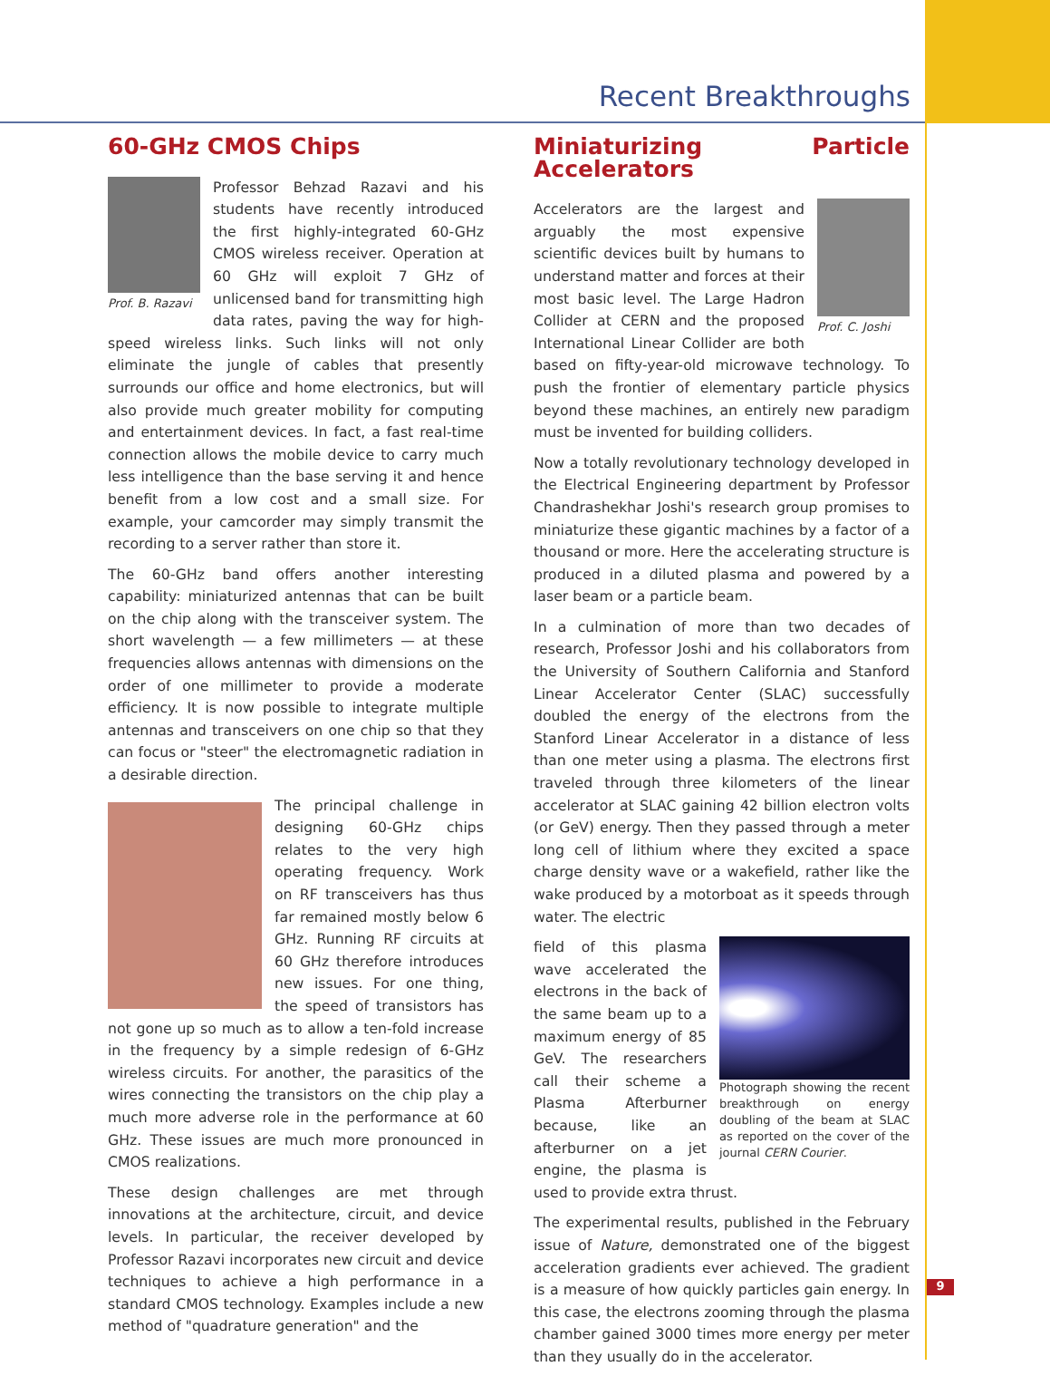Recent Breakthroughs
60-GHz CMOS Chips
Prof. B. Razavi
Professor Behzad Razavi and his students have recently introduced the first highly-integrated 60-GHz CMOS wireless receiver. Operation at 60 GHz will exploit 7 GHz of unlicensed band for transmitting high data rates, paving the way for high-speed wireless links. Such links will not only eliminate the jungle of cables that presently surrounds our office and home electronics, but will also provide much greater mobility for computing and entertainment devices. In fact, a fast real-time connection allows the mobile device to carry much less intelligence than the base serving it and hence benefit from a low cost and a small size. For example, your camcorder may simply transmit the recording to a server rather than store it.
The 60-GHz band offers another interesting capability: miniaturized antennas that can be built on the chip along with the transceiver system. The short wavelength — a few millimeters — at these frequencies allows antennas with dimensions on the order of one millimeter to provide a moderate efficiency. It is now possible to integrate multiple antennas and transceivers on one chip so that they can focus or "steer" the electromagnetic radiation in a desirable direction.
The principal challenge in designing 60-GHz chips relates to the very high operating frequency. Work on RF transceivers has thus far remained mostly below 6 GHz. Running RF circuits at 60 GHz therefore introduces new issues. For one thing, the speed of transistors has not gone up so much as to allow a ten-fold increase in the frequency by a simple redesign of 6-GHz wireless circuits. For another, the parasitics of the wires connecting the transistors on the chip play a much more adverse role in the performance at 60 GHz. These issues are much more pronounced in CMOS realizations.
These design challenges are met through innovations at the architecture, circuit, and device levels. In particular, the receiver developed by Professor Razavi incorporates new circuit and device techniques to achieve a high performance in a standard CMOS technology. Examples include a new method of "quadrature generation" and the
Miniaturizing Particle Accelerators
Prof. C. Joshi
Accelerators are the largest and arguably the most expensive scientific devices built by humans to understand matter and forces at their most basic level. The Large Hadron Collider at CERN and the proposed International Linear Collider are both based on fifty-year-old microwave technology. To push the frontier of elementary particle physics beyond these machines, an entirely new paradigm must be invented for building colliders.
Now a totally revolutionary technology developed in the Electrical Engineering department by Professor Chandrashekhar Joshi's research group promises to miniaturize these gigantic machines by a factor of a thousand or more. Here the accelerating structure is produced in a diluted plasma and powered by a laser beam or a particle beam.
In a culmination of more than two decades of research, Professor Joshi and his collaborators from the University of Southern California and Stanford Linear Accelerator Center (SLAC) successfully doubled the energy of the electrons from the Stanford Linear Accelerator in a distance of less than one meter using a plasma. The electrons first traveled through three kilometers of the linear accelerator at SLAC gaining 42 billion electron volts (or GeV) energy. Then they passed through a meter long cell of lithium where they excited a space charge density wave or a wakefield, rather like the wake produced by a motorboat as it speeds through water. The electric
Photograph showing the recent breakthrough on energy doubling of the beam at SLAC as reported on the cover of the journal CERN Courier.
field of this plasma wave accelerated the electrons in the back of the same beam up to a maximum energy of 85 GeV. The researchers call their scheme a Plasma Afterburner because, like an afterburner on a jet engine, the plasma is used to provide extra thrust.
The experimental results, published in the February issue of Nature, demonstrated one of the biggest acceleration gradients ever achieved. The gradient is a measure of how quickly particles gain energy. In this case, the electrons zooming through the plasma chamber gained 3000 times more energy per meter than they usually do in the accelerator.
9